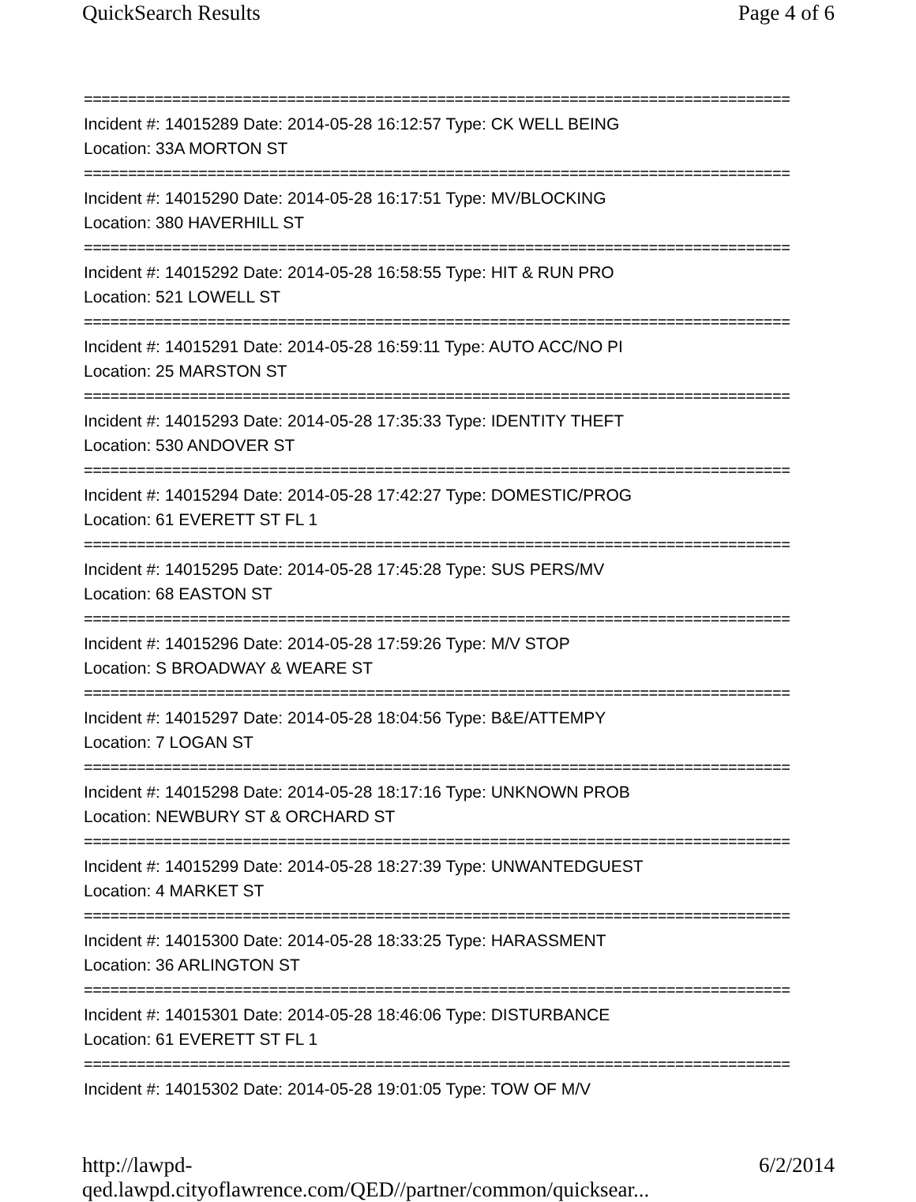QuickSearch Results Page 4 of 6
================================================================================
Incident #: 14015289 Date: 2014-05-28 16:12:57 Type: CK WELL BEING
Location: 33A MORTON ST
================================================================================
Incident #: 14015290 Date: 2014-05-28 16:17:51 Type: MV/BLOCKING
Location: 380 HAVERHILL ST
================================================================================
Incident #: 14015292 Date: 2014-05-28 16:58:55 Type: HIT & RUN PRO
Location: 521 LOWELL ST
================================================================================
Incident #: 14015291 Date: 2014-05-28 16:59:11 Type: AUTO ACC/NO PI
Location: 25 MARSTON ST
================================================================================
Incident #: 14015293 Date: 2014-05-28 17:35:33 Type: IDENTITY THEFT
Location: 530 ANDOVER ST
================================================================================
Incident #: 14015294 Date: 2014-05-28 17:42:27 Type: DOMESTIC/PROG
Location: 61 EVERETT ST FL 1
================================================================================
Incident #: 14015295 Date: 2014-05-28 17:45:28 Type: SUS PERS/MV
Location: 68 EASTON ST
================================================================================
Incident #: 14015296 Date: 2014-05-28 17:59:26 Type: M/V STOP
Location: S BROADWAY & WEARE ST
================================================================================
Incident #: 14015297 Date: 2014-05-28 18:04:56 Type: B&E/ATTEMPY
Location: 7 LOGAN ST
================================================================================
Incident #: 14015298 Date: 2014-05-28 18:17:16 Type: UNKNOWN PROB
Location: NEWBURY ST & ORCHARD ST
================================================================================
Incident #: 14015299 Date: 2014-05-28 18:27:39 Type: UNWANTEDGUEST
Location: 4 MARKET ST
================================================================================
Incident #: 14015300 Date: 2014-05-28 18:33:25 Type: HARASSMENT
Location: 36 ARLINGTON ST
================================================================================
Incident #: 14015301 Date: 2014-05-28 18:46:06 Type: DISTURBANCE
Location: 61 EVERETT ST FL 1
================================================================================
Incident #: 14015302 Date: 2014-05-28 19:01:05 Type: TOW OF M/V
http://lawpd-qed.lawpd.cityoflawrence.com/QED//partner/common/quicksear... 6/2/2014